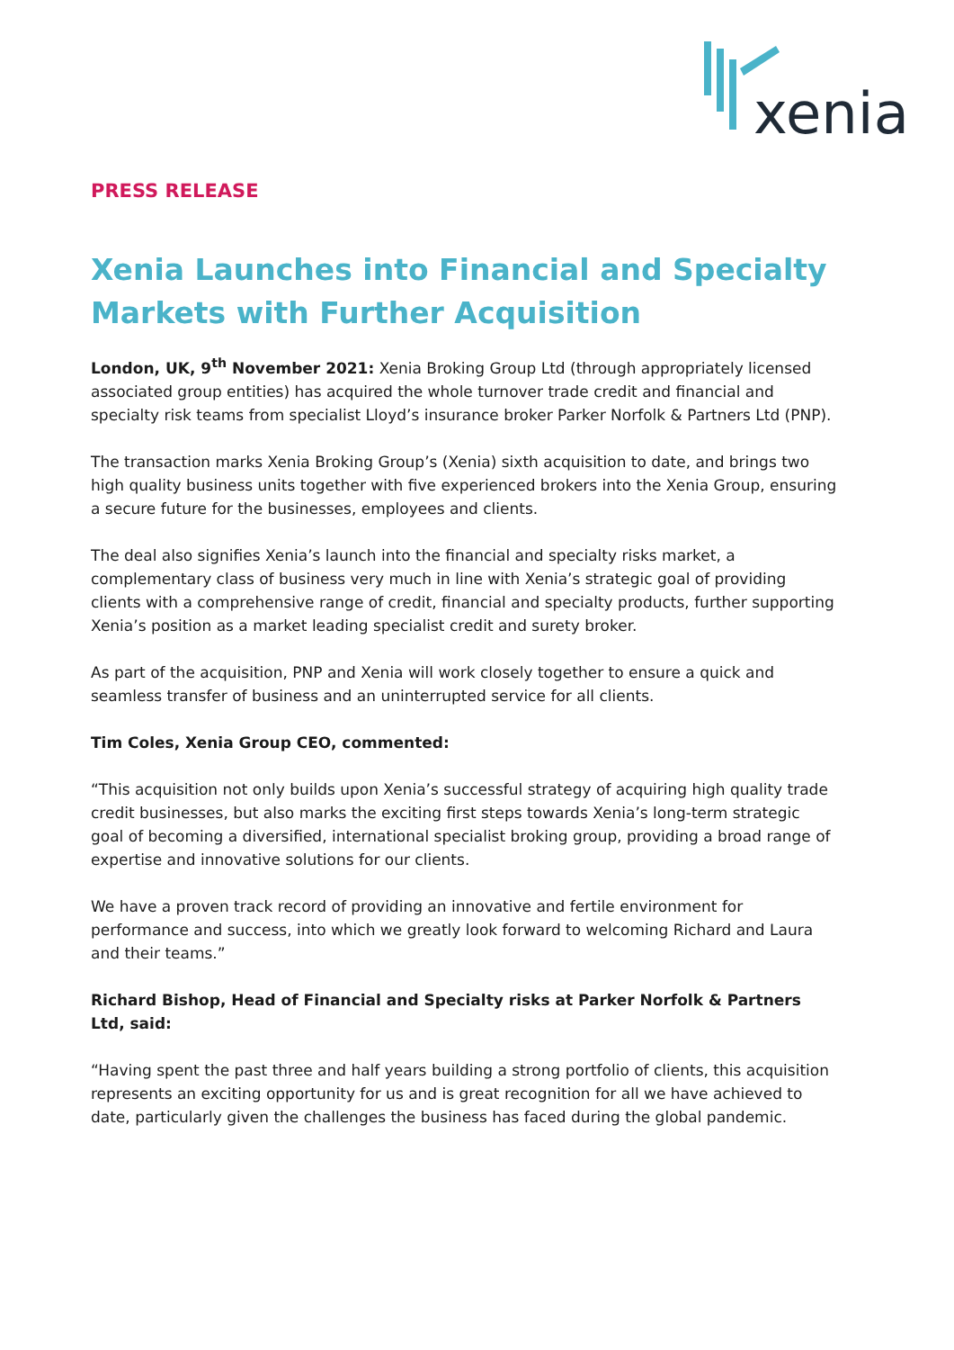xenia
PRESS RELEASE
Xenia Launches into Financial and Specialty Markets with Further Acquisition
London, UK, 9<sup>th</sup> November 2021: Xenia Broking Group Ltd (through appropriately licensed associated group entities) has acquired the whole turnover trade credit and financial and specialty risk teams from specialist Lloyd’s insurance broker Parker Norfolk & Partners Ltd (PNP).
The transaction marks Xenia Broking Group’s (Xenia) sixth acquisition to date, and brings two high quality business units together with five experienced brokers into the Xenia Group, ensuring a secure future for the businesses, employees and clients.
The deal also signifies Xenia’s launch into the financial and specialty risks market, a complementary class of business very much in line with Xenia’s strategic goal of providing clients with a comprehensive range of credit, financial and specialty products, further supporting Xenia’s position as a market leading specialist credit and surety broker.
As part of the acquisition, PNP and Xenia will work closely together to ensure a quick and seamless transfer of business and an uninterrupted service for all clients.
Tim Coles, Xenia Group CEO, commented:
“This acquisition not only builds upon Xenia’s successful strategy of acquiring high quality trade credit businesses, but also marks the exciting first steps towards Xenia’s long-term strategic goal of becoming a diversified, international specialist broking group, providing a broad range of expertise and innovative solutions for our clients.
We have a proven track record of providing an innovative and fertile environment for performance and success, into which we greatly look forward to welcoming Richard and Laura and their teams.”
Richard Bishop, Head of Financial and Specialty risks at Parker Norfolk & Partners Ltd, said:
“Having spent the past three and half years building a strong portfolio of clients, this acquisition represents an exciting opportunity for us and is great recognition for all we have achieved to date, particularly given the challenges the business has faced during the global pandemic.